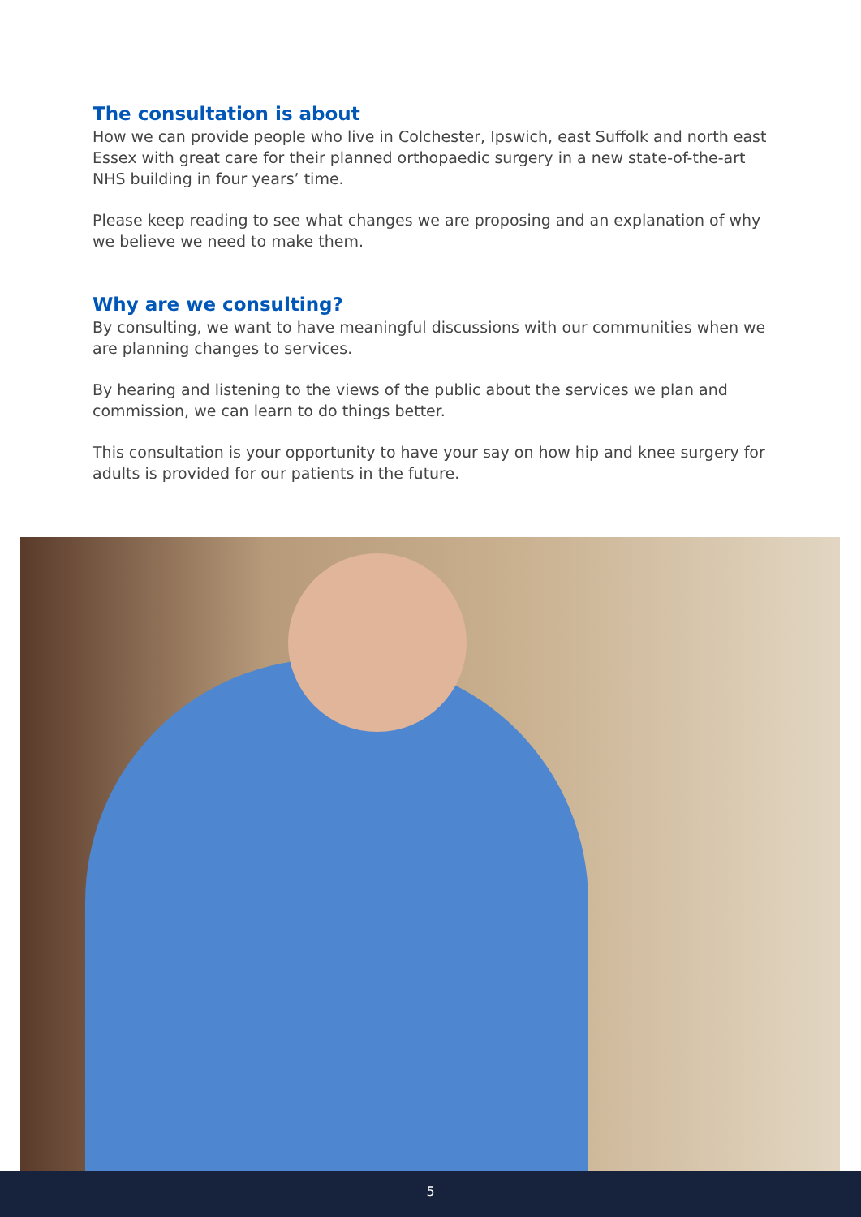The consultation is about
How we can provide people who live in Colchester, Ipswich, east Suffolk and north east Essex with great care for their planned orthopaedic surgery in a new state-of-the-art NHS building in four years’ time.
Please keep reading to see what changes we are proposing and an explanation of why we believe we need to make them.
Why are we consulting?
By consulting, we want to have meaningful discussions with our communities when we are planning changes to services.
By hearing and listening to the views of the public about the services we plan and commission, we can learn to do things better.
This consultation is your opportunity to have your say on how hip and knee surgery for adults is provided for our patients in the future.
5